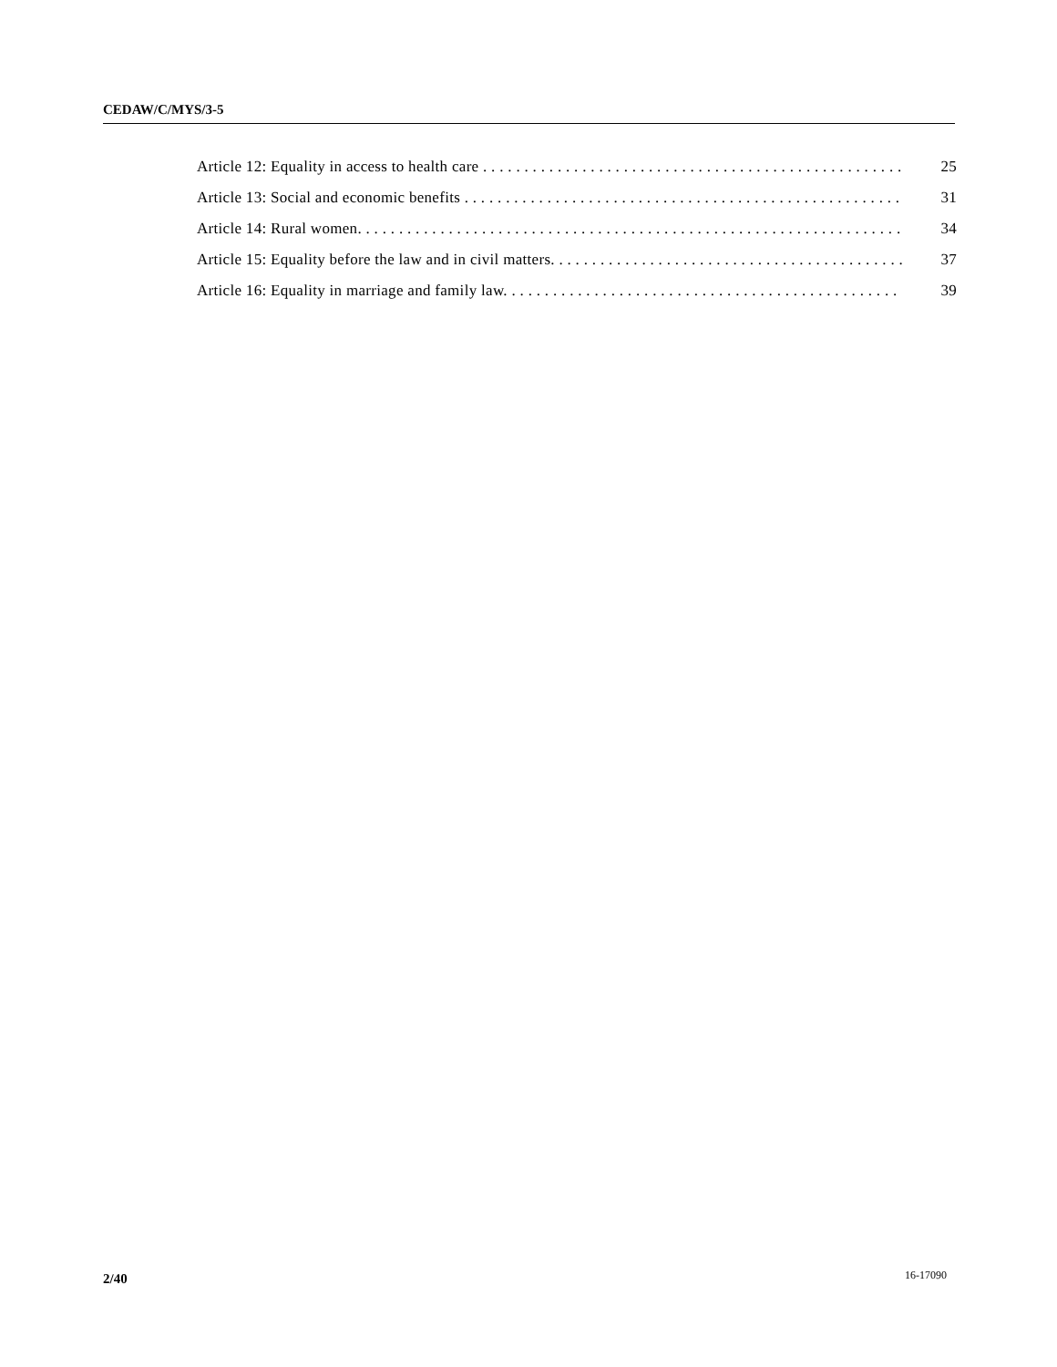CEDAW/C/MYS/3-5
Article 12: Equality in access to health care . . . . . . . . . . . . . . . . . . . . . . . . . . . . . . . . . . . . . . . . . . . . . . . . . . . . . 25
Article 13: Social and economic benefits . . . . . . . . . . . . . . . . . . . . . . . . . . . . . . . . . . . . . . . . . . . . . . . . . . . . . . . . . 31
Article 14: Rural women. . . . . . . . . . . . . . . . . . . . . . . . . . . . . . . . . . . . . . . . . . . . . . . . . . . . . . . . . . . . . . . . . . . . . 34
Article 15: Equality before the law and in civil matters. . . . . . . . . . . . . . . . . . . . . . . . . . . . . . . . . . . . . . . . . . . 37
Article 16: Equality in marriage and family law. . . . . . . . . . . . . . . . . . . . . . . . . . . . . . . . . . . . . . . . . . . . . . . . . . . 39
2/40 16-17090